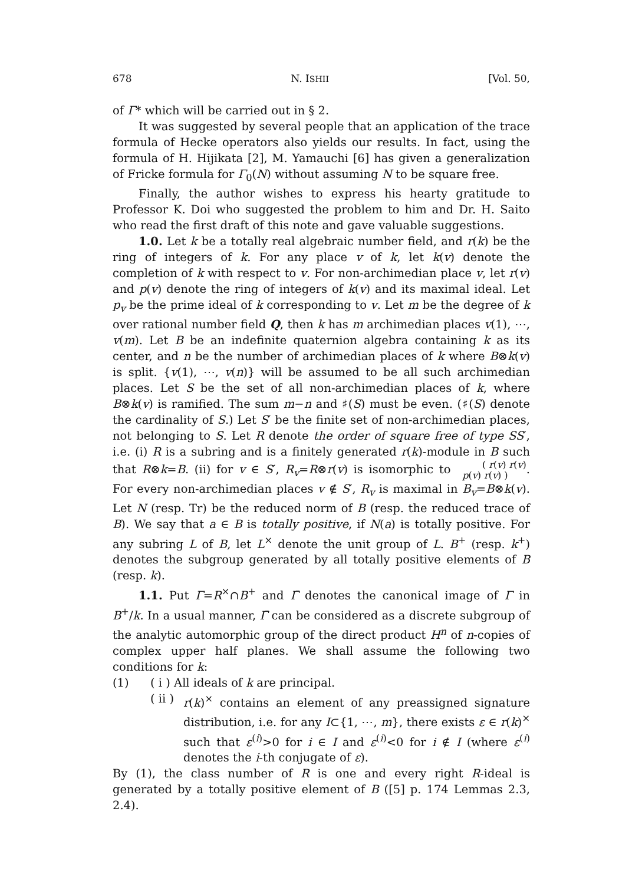678 N. ISHII [Vol. 50,
of Γ* which will be carried out in § 2.
It was suggested by several people that an application of the trace formula of Hecke operators also yields our results. In fact, using the formula of H. Hijikata [2], M. Yamauchi [6] has given a generalization of Fricke formula for Γ<sub>0</sub>(N) without assuming N to be square free.
Finally, the author wishes to express his hearty gratitude to Professor K. Doi who suggested the problem to him and Dr. H. Saito who read the first draft of this note and gave valuable suggestions.
1.0. Let k be a totally real algebraic number field, and r(k) be the ring of integers of k. For any place v of k, let k(v) denote the completion of k with respect to v. For non-archimedian place v, let r(v) and p(v) denote the ring of integers of k(v) and its maximal ideal. Let p<sub>v</sub> be the prime ideal of k corresponding to v. Let m be the degree of k over rational number field Q, then k has m archimedian places v(1), ⋯, v(m). Let B be an indefinite quaternion algebra containing k as its center, and n be the number of archimedian places of k where B⊗k(v) is split. {v(1), ⋯, v(n)} will be assumed to be all such archimedian places. Let S be the set of all non-archimedian places of k, where B⊗k(v) is ramified. The sum m−n and ♯(S) must be even. (♯(S) denote the cardinality of S.) Let S′ be the finite set of non-archimedian places, not belonging to S. Let R denote the order of square free of type SS′, i.e. (i) R is a subring and is a finitely generated r(k)-module in B such that R⊗k=B. (ii) for v ∈ S′, R<sub>v</sub>=R⊗r(v) is isomorphic to ( r(v) r(v)
p(v) r(v) ). For every non-archimedian places v ∉ S′, R<sub>v</sub> is maximal in B<sub>v</sub>=B⊗k(v). Let N (resp. Tr) be the reduced norm of B (resp. the reduced trace of B). We say that a ∈ B is totally positive, if N(a) is totally positive. For any subring L of B, let L<sup>×</sup> denote the unit group of L. B<sup>+</sup> (resp. k<sup>+</sup>) denotes the subgroup generated by all totally positive elements of B (resp. k).
1.1. Put Γ=R<sup>×</sup>∩B<sup>+</sup> and Γ̄ denotes the canonical image of Γ in B<sup>+</sup>/k. In a usual manner, Γ̄ can be considered as a discrete subgroup of the analytic automorphic group of the direct product H<sup>n</sup> of n-copies of complex upper half planes. We shall assume the following two conditions for k:
(1) ( i ) All ideals of k are principal.
( ii ) r(k)<sup>×</sup> contains an element of any preassigned signature distribution, i.e. for any I⊂{1, ⋯, m}, there exists ε ∈ r(k)<sup>×</sup> such that ε<sup>(i)</sup>>0 for i ∈ I and ε<sup>(i)</sup><0 for i ∉ I (where ε<sup>(i)</sup> denotes the i-th conjugate of ε).
By (1), the class number of R is one and every right R-ideal is generated by a totally positive element of B ([5] p. 174 Lemmas 2.3, 2.4).